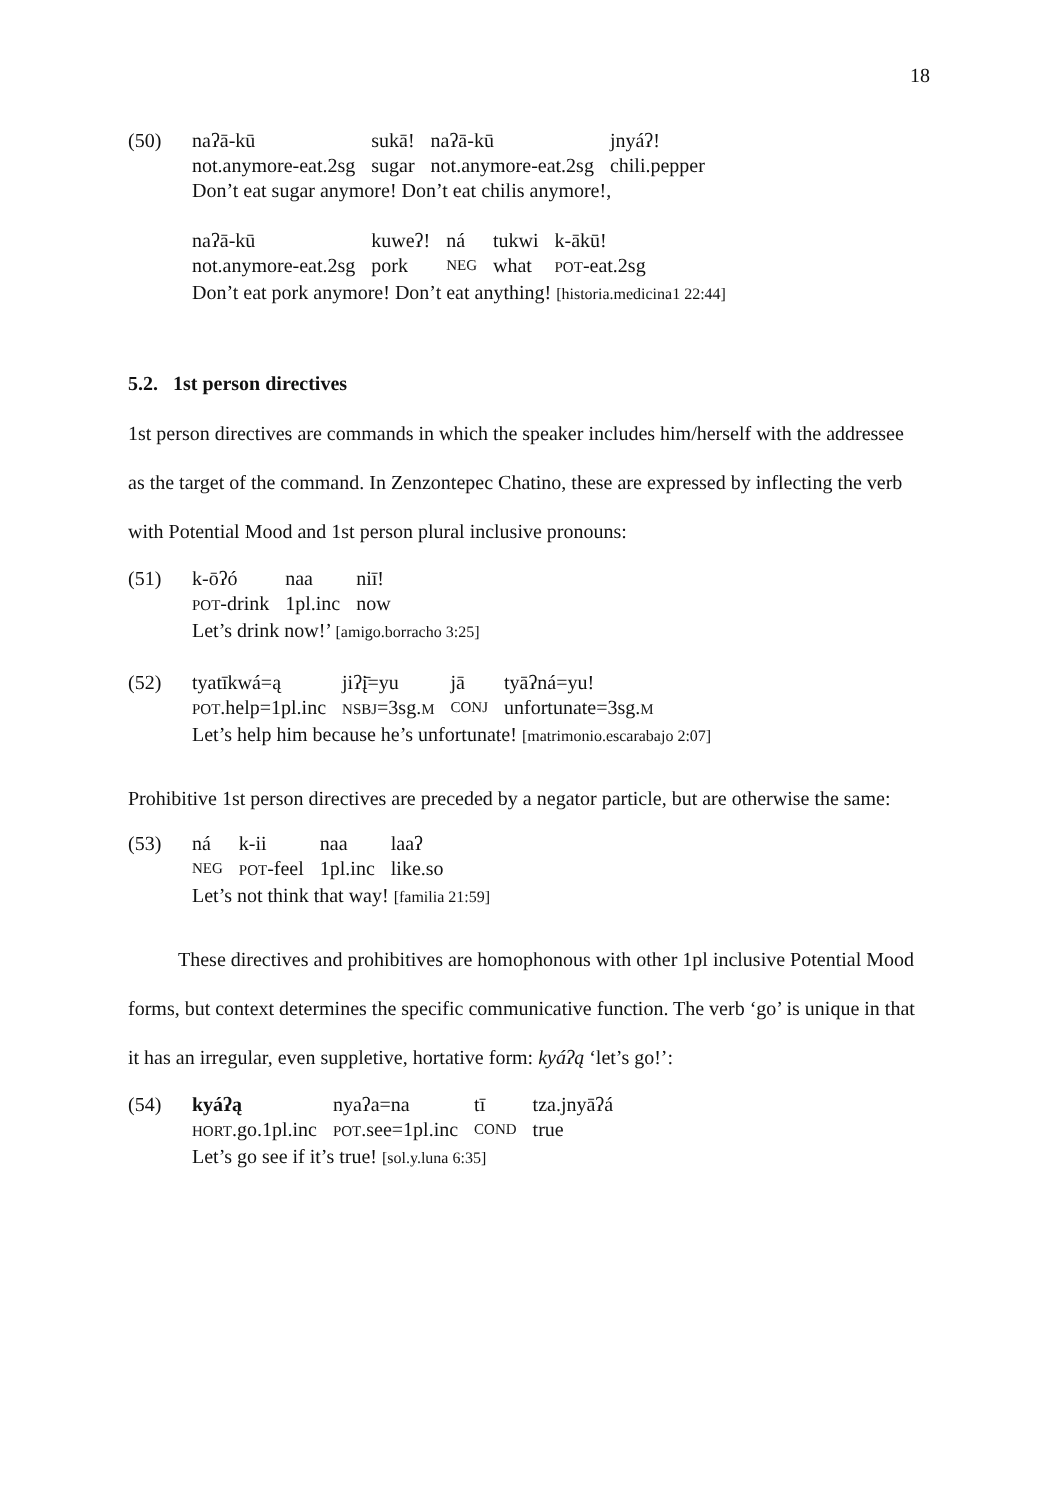18
(50)
| naʔā-kū | sukā! | naʔā-kū | jnyáʔ! |
| not.anymore-eat.2sg | sugar | not.anymore-eat.2sg | chili.pepper |
Don’t eat sugar anymore! Don’t eat chilis anymore!,
| naʔā-kū | kuweʔ! | ná | tukwi | k-ākū! |
| not.anymore-eat.2sg | pork | NEG | what | POT -eat.2sg |
Don’t eat pork anymore! Don’t eat anything! [historia.medicina1 22:44]
5.2. 1st person directives
1st person directives are commands in which the speaker includes him/herself with the addressee as the target of the command. In Zenzontepec Chatino, these are expressed by inflecting the verb with Potential Mood and 1st person plural inclusive pronouns:
(51)
| k-ōʔó | naa | niī! |
| POT -drink | 1pl.inc | now |
Let’s drink now!’ [amigo.borracho 3:25]
(52)
| tyatīkwá=ą | jiʔį̄=yu | jā | tyāʔná=yu! |
| POT .help=1pl.inc | NSBJ =3sg. M | CONJ | unfortunate=3sg. M |
Let’s help him because he’s unfortunate! [matrimonio.escarabajo 2:07]
Prohibitive 1st person directives are preceded by a negator particle, but are otherwise the same:
(53)
| ná | k-ii | naa | laaʔ |
| NEG | POT -feel | 1pl.inc | like.so |
Let’s not think that way! [familia 21:59]
These directives and prohibitives are homophonous with other 1pl inclusive Potential Mood forms, but context determines the specific communicative function. The verb ‘go’ is unique in that it has an irregular, even suppletive, hortative form: kyáʔą ‘let’s go!’:
(54)
| kyáʔą | nyaʔa=na | tī | tza.jnyāʔá |
| HORT .go.1pl.inc | POT .see=1pl.inc | COND | true |
Let’s go see if it’s true! [sol.y.luna 6:35]